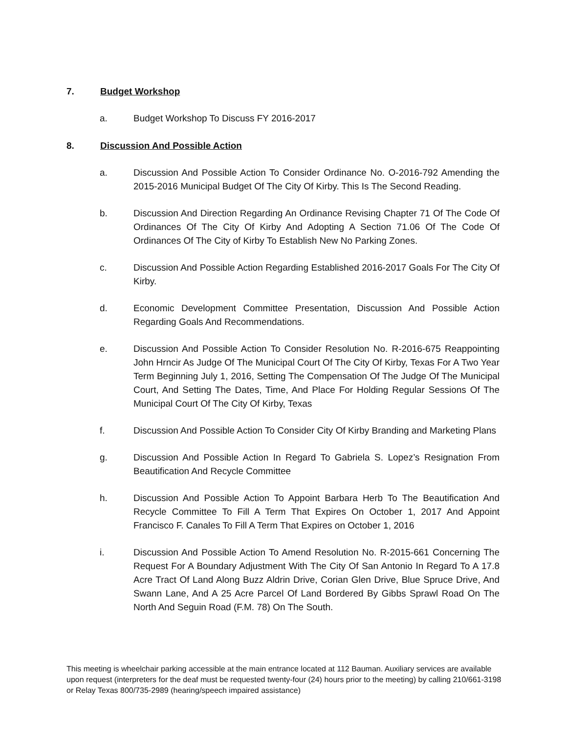7. Budget Workshop
a. Budget Workshop To Discuss FY 2016-2017
8. Discussion And Possible Action
a. Discussion And Possible Action To Consider Ordinance No. O-2016-792 Amending the 2015-2016 Municipal Budget Of The City Of Kirby. This Is The Second Reading.
b. Discussion And Direction Regarding An Ordinance Revising Chapter 71 Of The Code Of Ordinances Of The City Of Kirby And Adopting A Section 71.06 Of The Code Of Ordinances Of The City of Kirby To Establish New No Parking Zones.
c. Discussion And Possible Action Regarding Established 2016-2017 Goals For The City Of Kirby.
d. Economic Development Committee Presentation, Discussion And Possible Action Regarding Goals And Recommendations.
e. Discussion And Possible Action To Consider Resolution No. R-2016-675 Reappointing John Hrncir As Judge Of The Municipal Court Of The City Of Kirby, Texas For A Two Year Term Beginning July 1, 2016, Setting The Compensation Of The Judge Of The Municipal Court, And Setting The Dates, Time, And Place For Holding Regular Sessions Of The Municipal Court Of The City Of Kirby, Texas
f. Discussion And Possible Action To Consider City Of Kirby Branding and Marketing Plans
g. Discussion And Possible Action In Regard To Gabriela S. Lopez’s Resignation From Beautification And Recycle Committee
h. Discussion And Possible Action To Appoint Barbara Herb To The Beautification And Recycle Committee To Fill A Term That Expires On October 1, 2017 And Appoint Francisco F. Canales To Fill A Term That Expires on October 1, 2016
i. Discussion And Possible Action To Amend Resolution No. R-2015-661 Concerning The Request For A Boundary Adjustment With The City Of San Antonio In Regard To A 17.8 Acre Tract Of Land Along Buzz Aldrin Drive, Corian Glen Drive, Blue Spruce Drive, And Swann Lane, And A 25 Acre Parcel Of Land Bordered By Gibbs Sprawl Road On The North And Seguin Road (F.M. 78) On The South.
This meeting is wheelchair parking accessible at the main entrance located at 112 Bauman. Auxiliary services are available upon request (interpreters for the deaf must be requested twenty-four (24) hours prior to the meeting) by calling 210/661-3198 or Relay Texas 800/735-2989 (hearing/speech impaired assistance)